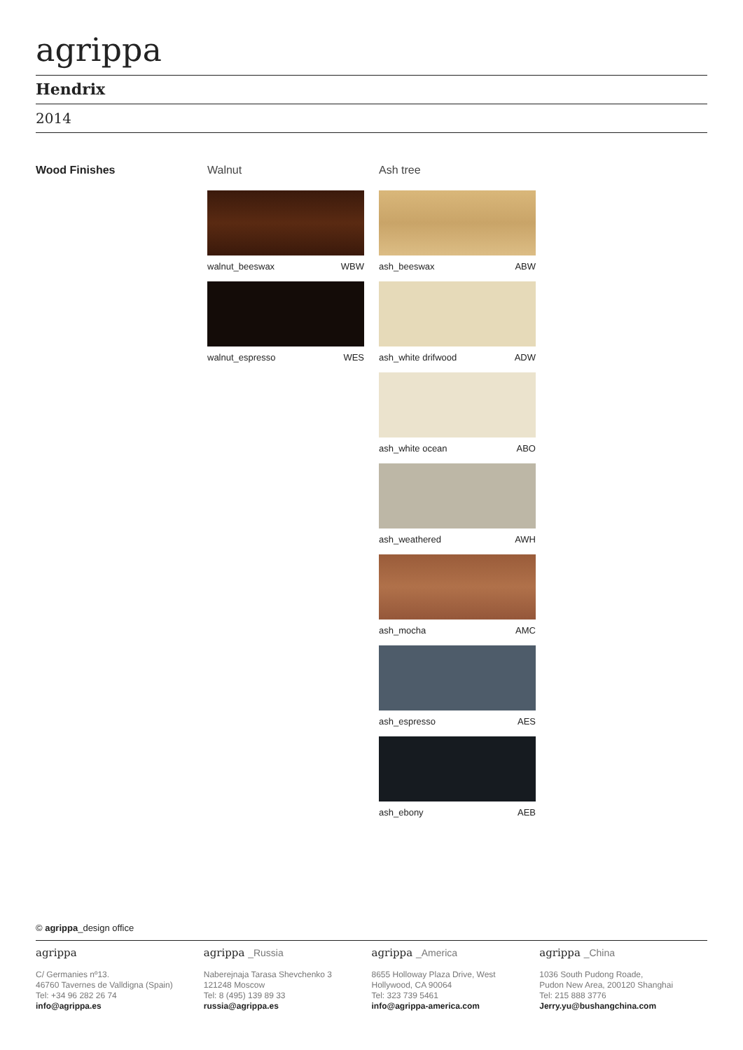agrippa
Hendrix
2014
Wood Finishes Walnut
walnut_beeswax WBW
walnut_espresso WES
Ash tree
ash_beeswax ABW
ash_white drifwood ADW
ash_white ocean ABO
ash_weathered AWH
ash_mocha AMC
ash_espresso AES
ash_ebony AEB
© agrippa_design office
agrippa
C/ Germanies nº13.
46760 Tavernes de Valldigna (Spain)
Tel: +34 96 282 26 74
info@agrippa.es
agrippa _Russia
Naberejnaja Tarasa Shevchenko 3
121248 Moscow
Tel: 8 (495) 139 89 33
russia@agrippa.es
agrippa _America
8655 Holloway Plaza Drive, West
Hollywood, CA 90064
Tel: 323 739 5461
info@agrippa-america.com
agrippa _China
1036 South Pudong Roade,
Pudon New Area, 200120 Shanghai
Tel: 215 888 3776
Jerry.yu@bushangchina.com